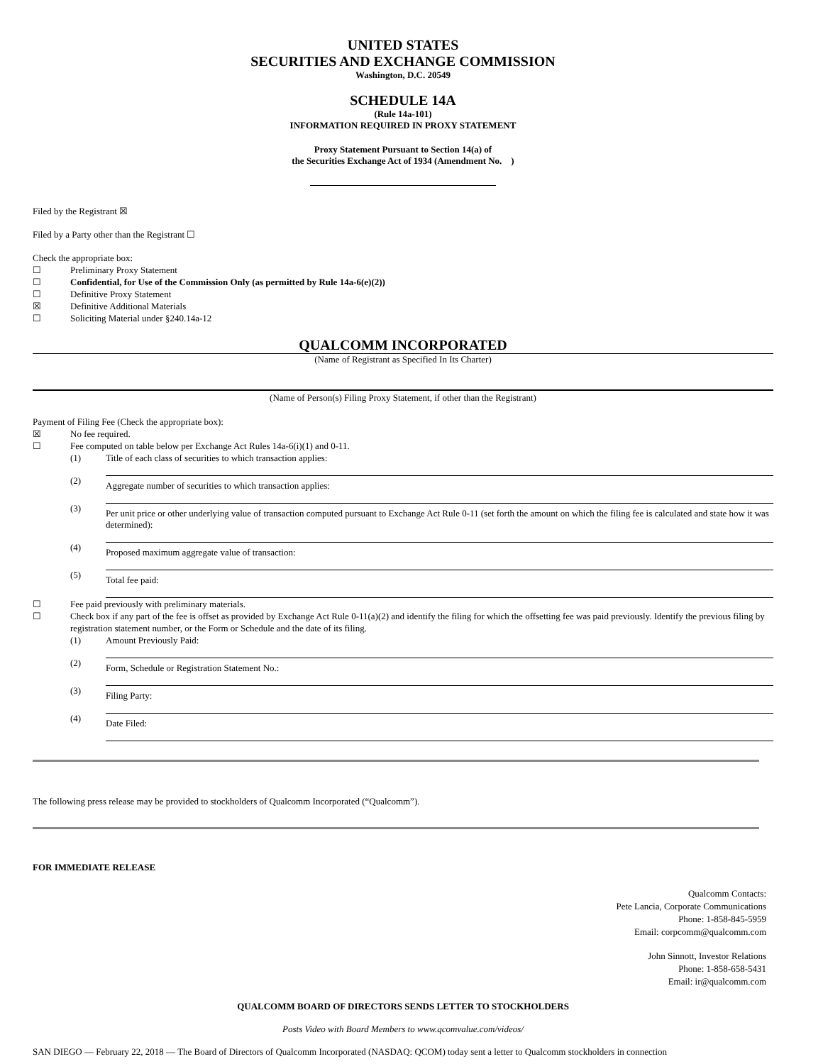UNITED STATES
SECURITIES AND EXCHANGE COMMISSION
Washington, D.C. 20549
SCHEDULE 14A
(Rule 14a-101)
INFORMATION REQUIRED IN PROXY STATEMENT
Proxy Statement Pursuant to Section 14(a) of
the Securities Exchange Act of 1934 (Amendment No. )
Filed by the Registrant ☒
Filed by a Party other than the Registrant ☐
Check the appropriate box:
☐ Preliminary Proxy Statement
☐ Confidential, for Use of the Commission Only (as permitted by Rule 14a-6(e)(2))
☐ Definitive Proxy Statement
☒ Definitive Additional Materials
☐ Soliciting Material under §240.14a-12
QUALCOMM INCORPORATED
(Name of Registrant as Specified In Its Charter)
(Name of Person(s) Filing Proxy Statement, if other than the Registrant)
Payment of Filing Fee (Check the appropriate box):
☒ No fee required.
☐ Fee computed on table below per Exchange Act Rules 14a-6(i)(1) and 0-11.
(1) Title of each class of securities to which transaction applies:
(2)
Aggregate number of securities to which transaction applies:
(3)
Per unit price or other underlying value of transaction computed pursuant to Exchange Act Rule 0-11 (set forth the amount on which the filing fee is calculated and state how it was determined):
(4)
Proposed maximum aggregate value of transaction:
(5)
Total fee paid:
☐ Fee paid previously with preliminary materials.
☐ Check box if any part of the fee is offset as provided by Exchange Act Rule 0-11(a)(2) and identify the filing for which the offsetting fee was paid previously. Identify the previous filing by registration statement number, or the Form or Schedule and the date of its filing.
(1) Amount Previously Paid:
(2)
Form, Schedule or Registration Statement No.:
(3)
Filing Party:
(4)
Date Filed:
The following press release may be provided to stockholders of Qualcomm Incorporated (“Qualcomm”).
FOR IMMEDIATE RELEASE
Qualcomm Contacts:
Pete Lancia, Corporate Communications
Phone: 1-858-845-5959
Email: corpcomm@qualcomm.com
John Sinnott, Investor Relations
Phone: 1-858-658-5431
Email: ir@qualcomm.com
QUALCOMM BOARD OF DIRECTORS SENDS LETTER TO STOCKHOLDERS
Posts Video with Board Members to www.qcomvalue.com/videos/
SAN DIEGO — February 22, 2018 — The Board of Directors of Qualcomm Incorporated (NASDAQ: QCOM) today sent a letter to Qualcomm stockholders in connection